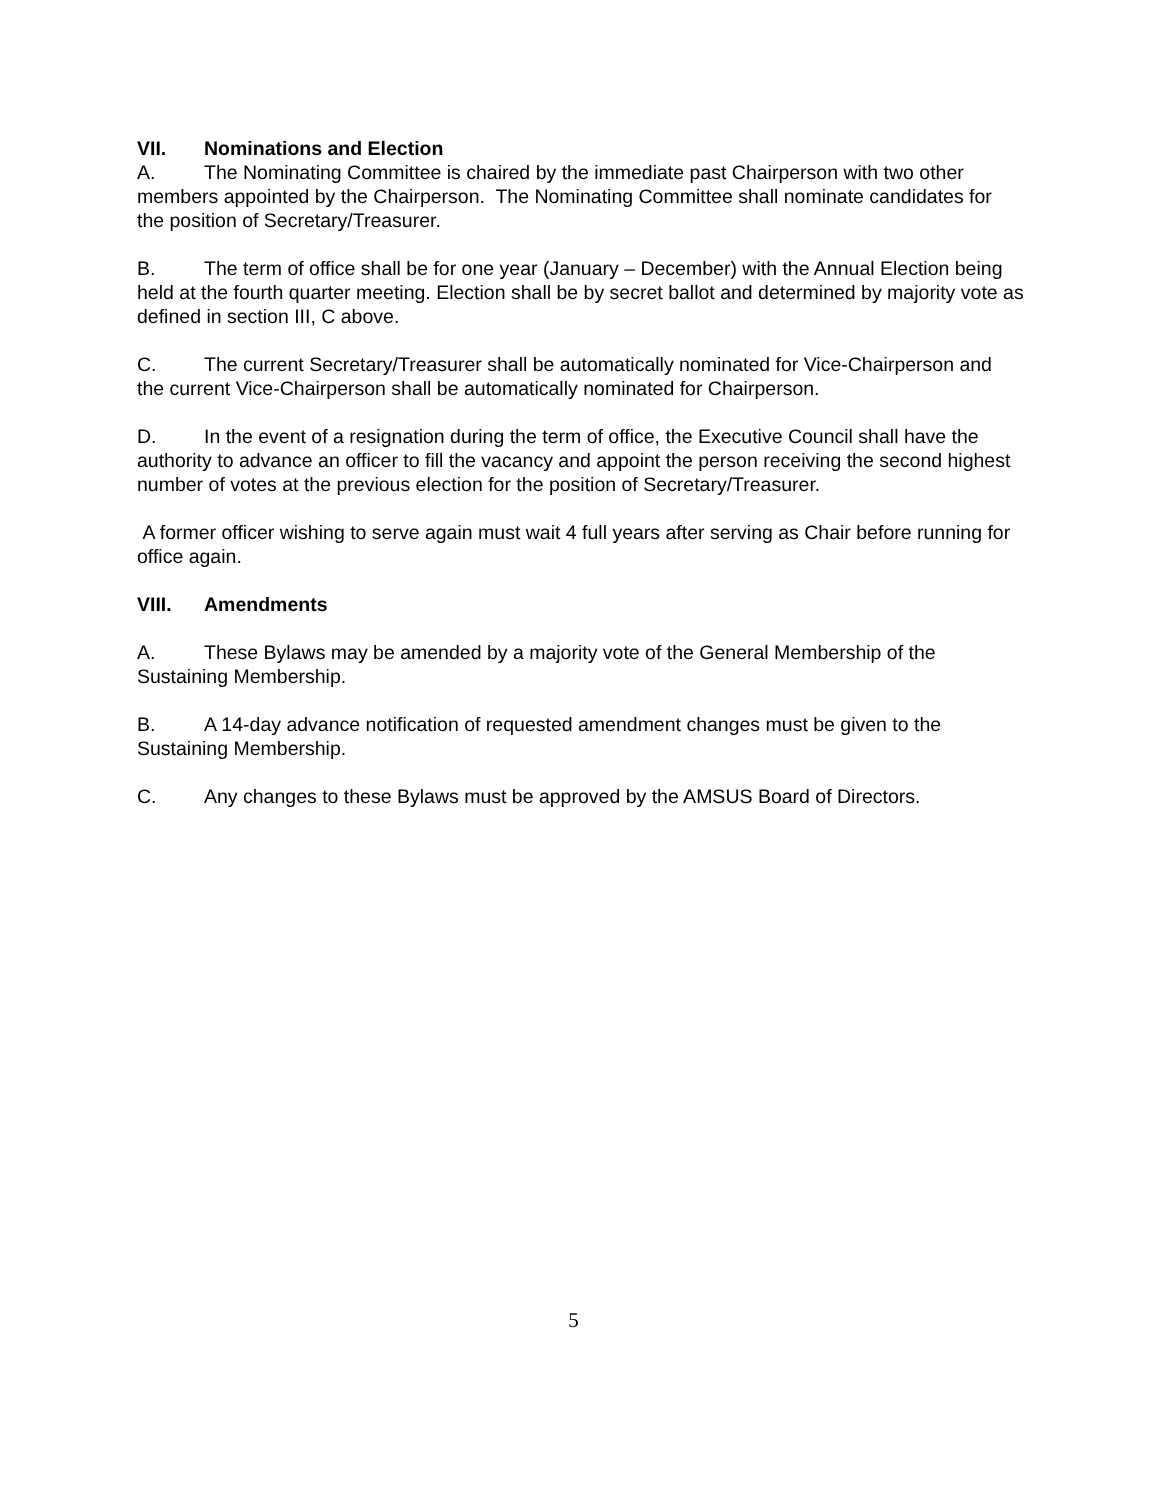VII. Nominations and Election
A. The Nominating Committee is chaired by the immediate past Chairperson with two other members appointed by the Chairperson. The Nominating Committee shall nominate candidates for the position of Secretary/Treasurer.
B. The term of office shall be for one year (January – December) with the Annual Election being held at the fourth quarter meeting. Election shall be by secret ballot and determined by majority vote as defined in section III, C above.
C. The current Secretary/Treasurer shall be automatically nominated for Vice-Chairperson and the current Vice-Chairperson shall be automatically nominated for Chairperson.
D. In the event of a resignation during the term of office, the Executive Council shall have the authority to advance an officer to fill the vacancy and appoint the person receiving the second highest number of votes at the previous election for the position of Secretary/Treasurer.
A former officer wishing to serve again must wait 4 full years after serving as Chair before running for office again.
VIII. Amendments
A. These Bylaws may be amended by a majority vote of the General Membership of the Sustaining Membership.
B. A 14-day advance notification of requested amendment changes must be given to the Sustaining Membership.
C. Any changes to these Bylaws must be approved by the AMSUS Board of Directors.
5